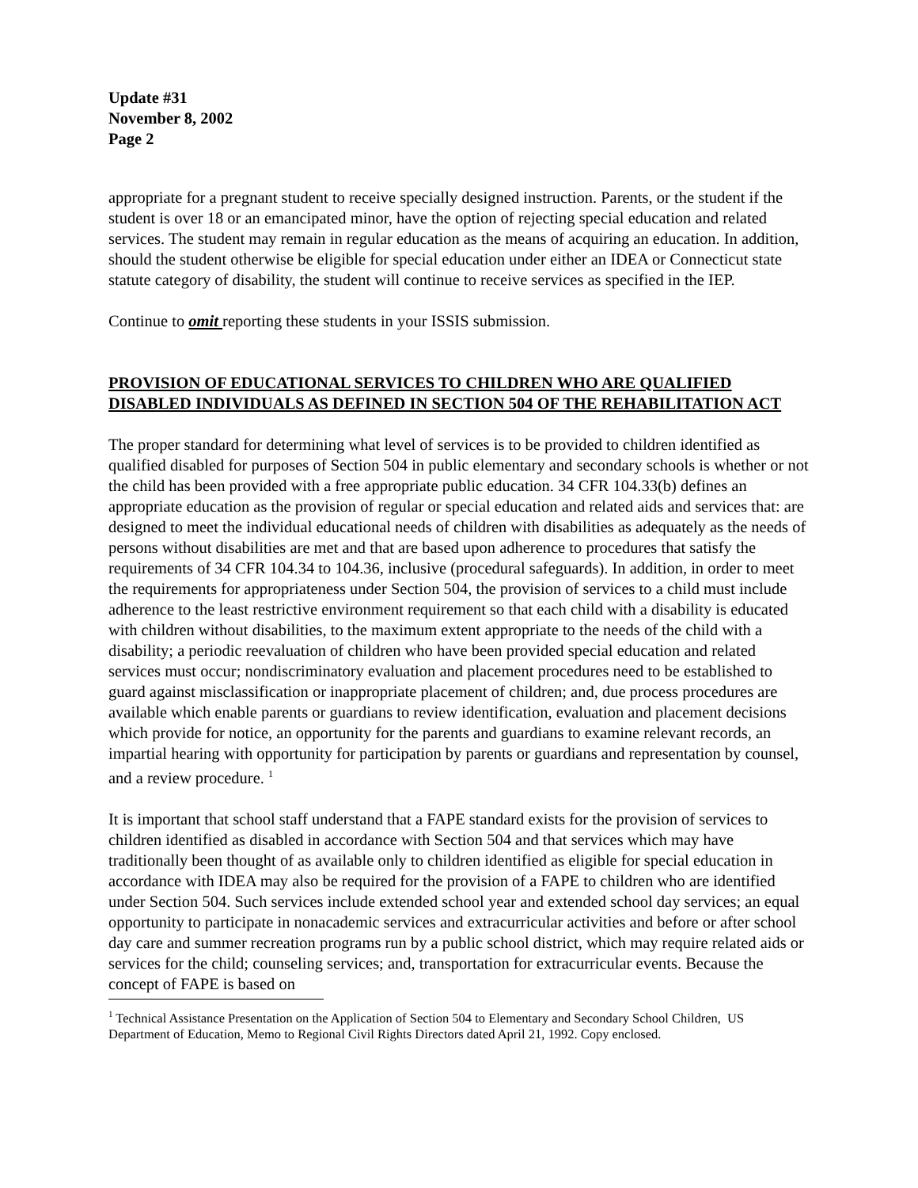Update #31
November 8, 2002
Page 2
appropriate for a pregnant student to receive specially designed instruction. Parents, or the student if the student is over 18 or an emancipated minor, have the option of rejecting special education and related services. The student may remain in regular education as the means of acquiring an education. In addition, should the student otherwise be eligible for special education under either an IDEA or Connecticut state statute category of disability, the student will continue to receive services as specified in the IEP.
Continue to omit reporting these students in your ISSIS submission.
PROVISION OF EDUCATIONAL SERVICES TO CHILDREN WHO ARE QUALIFIED DISABLED INDIVIDUALS AS DEFINED IN SECTION 504 OF THE REHABILITATION ACT
The proper standard for determining what level of services is to be provided to children identified as qualified disabled for purposes of Section 504 in public elementary and secondary schools is whether or not the child has been provided with a free appropriate public education. 34 CFR 104.33(b) defines an appropriate education as the provision of regular or special education and related aids and services that: are designed to meet the individual educational needs of children with disabilities as adequately as the needs of persons without disabilities are met and that are based upon adherence to procedures that satisfy the requirements of 34 CFR 104.34 to 104.36, inclusive (procedural safeguards). In addition, in order to meet the requirements for appropriateness under Section 504, the provision of services to a child must include adherence to the least restrictive environment requirement so that each child with a disability is educated with children without disabilities, to the maximum extent appropriate to the needs of the child with a disability; a periodic reevaluation of children who have been provided special education and related services must occur; nondiscriminatory evaluation and placement procedures need to be established to guard against misclassification or inappropriate placement of children; and, due process procedures are available which enable parents or guardians to review identification, evaluation and placement decisions which provide for notice, an opportunity for the parents and guardians to examine relevant records, an impartial hearing with opportunity for participation by parents or guardians and representation by counsel, and a review procedure. <sup>1</sup>
It is important that school staff understand that a FAPE standard exists for the provision of services to children identified as disabled in accordance with Section 504 and that services which may have traditionally been thought of as available only to children identified as eligible for special education in accordance with IDEA may also be required for the provision of a FAPE to children who are identified under Section 504. Such services include extended school year and extended school day services; an equal opportunity to participate in nonacademic services and extracurricular activities and before or after school day care and summer recreation programs run by a public school district, which may require related aids or services for the child; counseling services; and, transportation for extracurricular events. Because the concept of FAPE is based on
<sup>1</sup> Technical Assistance Presentation on the Application of Section 504 to Elementary and Secondary School Children, US Department of Education, Memo to Regional Civil Rights Directors dated April 21, 1992. Copy enclosed.